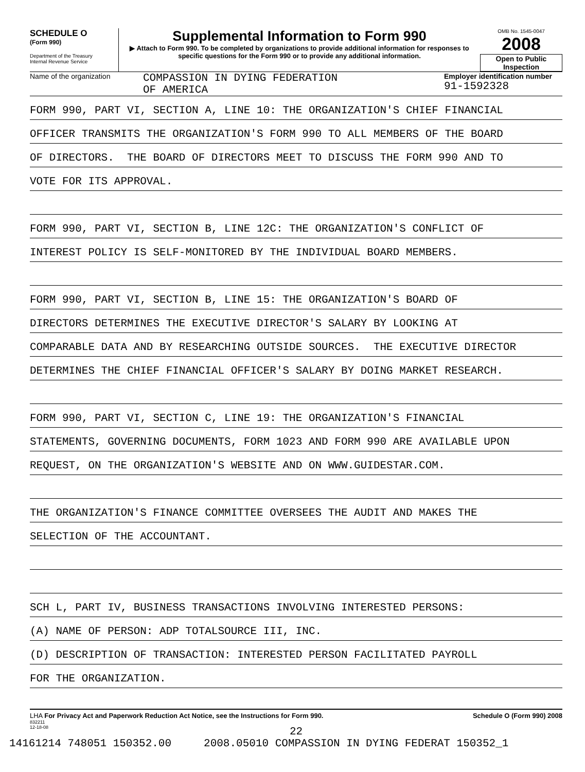SCHEDULE O
(Form 990)
Department of the Treasury
Internal Revenue Service
Supplemental Information to Form 990
▶ Attach to Form 990. To be completed by organizations to provide additional information for responses to specific questions for the Form 990 or to provide any additional information.
OMB No. 1545-0047
2008
Open to Public Inspection
Name of the organization
COMPASSION IN DYING FEDERATION
OF AMERICA
Employer identification number
91-1592328
FORM 990, PART VI, SECTION A, LINE 10: THE ORGANIZATION'S CHIEF FINANCIAL
OFFICER TRANSMITS THE ORGANIZATION'S FORM 990 TO ALL MEMBERS OF THE BOARD
OF DIRECTORS. THE BOARD OF DIRECTORS MEET TO DISCUSS THE FORM 990 AND TO
VOTE FOR ITS APPROVAL.
FORM 990, PART VI, SECTION B, LINE 12C: THE ORGANIZATION'S CONFLICT OF
INTEREST POLICY IS SELF-MONITORED BY THE INDIVIDUAL BOARD MEMBERS.
FORM 990, PART VI, SECTION B, LINE 15: THE ORGANIZATION'S BOARD OF
DIRECTORS DETERMINES THE EXECUTIVE DIRECTOR'S SALARY BY LOOKING AT
COMPARABLE DATA AND BY RESEARCHING OUTSIDE SOURCES. THE EXECUTIVE DIRECTOR
DETERMINES THE CHIEF FINANCIAL OFFICER'S SALARY BY DOING MARKET RESEARCH.
FORM 990, PART VI, SECTION C, LINE 19: THE ORGANIZATION'S FINANCIAL
STATEMENTS, GOVERNING DOCUMENTS, FORM 1023 AND FORM 990 ARE AVAILABLE UPON
REQUEST, ON THE ORGANIZATION'S WEBSITE AND ON WWW.GUIDESTAR.COM.
THE ORGANIZATION'S FINANCE COMMITTEE OVERSEES THE AUDIT AND MAKES THE
SELECTION OF THE ACCOUNTANT.
SCH L, PART IV, BUSINESS TRANSACTIONS INVOLVING INTERESTED PERSONS:
(A) NAME OF PERSON: ADP TOTALSOURCE III, INC.
(D) DESCRIPTION OF TRANSACTION: INTERESTED PERSON FACILITATED PAYROLL
FOR THE ORGANIZATION.
LHA For Privacy Act and Paperwork Reduction Act Notice, see the Instructions for Form 990.
832211
12-18-08
Schedule O (Form 990) 2008
22
14161214 748051 150352.00 2008.05010 COMPASSION IN DYING FEDERAT 150352_1